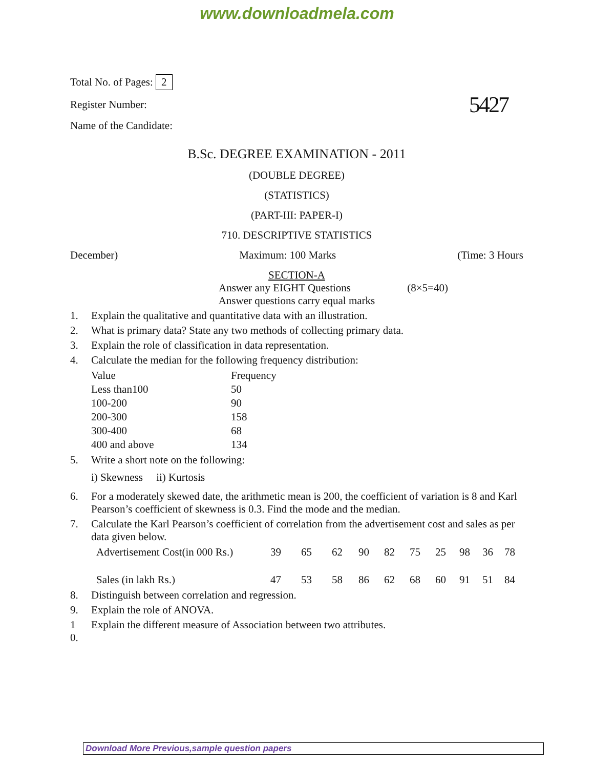www.downloadmela.com
Total No. of Pages: 2
Register Number:
Name of the Candidate:
5427
B.Sc. DEGREE EXAMINATION - 2011
(DOUBLE DEGREE)
(STATISTICS)
(PART-III: PAPER-I)
710. DESCRIPTIVE STATISTICS
December) Maximum: 100 Marks (Time: 3 Hours
SECTION-A
Answer any EIGHT Questions (8×5=40)
Answer questions carry equal marks
1. Explain the qualitative and quantitative data with an illustration.
2. What is primary data? State any two methods of collecting primary data.
3. Explain the role of classification in data representation.
4. Calculate the median for the following frequency distribution:
| Value | Frequency |
| Less than100 | 50 |
| 100-200 | 90 |
| 200-300 | 158 |
| 300-400 | 68 |
| 400 and above | 134 |
5. Write a short note on the following:
i) Skewness ii) Kurtosis
6. For a moderately skewed date, the arithmetic mean is 200, the coefficient of variation is 8 and Karl Pearson’s coefficient of skewness is 0.3. Find the mode and the median.
7. Calculate the Karl Pearson’s coefficient of correlation from the advertisement cost and sales as per data given below.
| Advertisement Cost(in 000 Rs.) | 39 | 65 | 62 | 90 | 82 | 75 | 25 | 98 | 36 | 78 |
| Sales (in lakh Rs.) | 47 | 53 | 58 | 86 | 62 | 68 | 60 | 91 | 51 | 84 |
8. Distinguish between correlation and regression.
9. Explain the role of ANOVA.
1
0. Explain the different measure of Association between two attributes.
Download More Previous,sample question papers